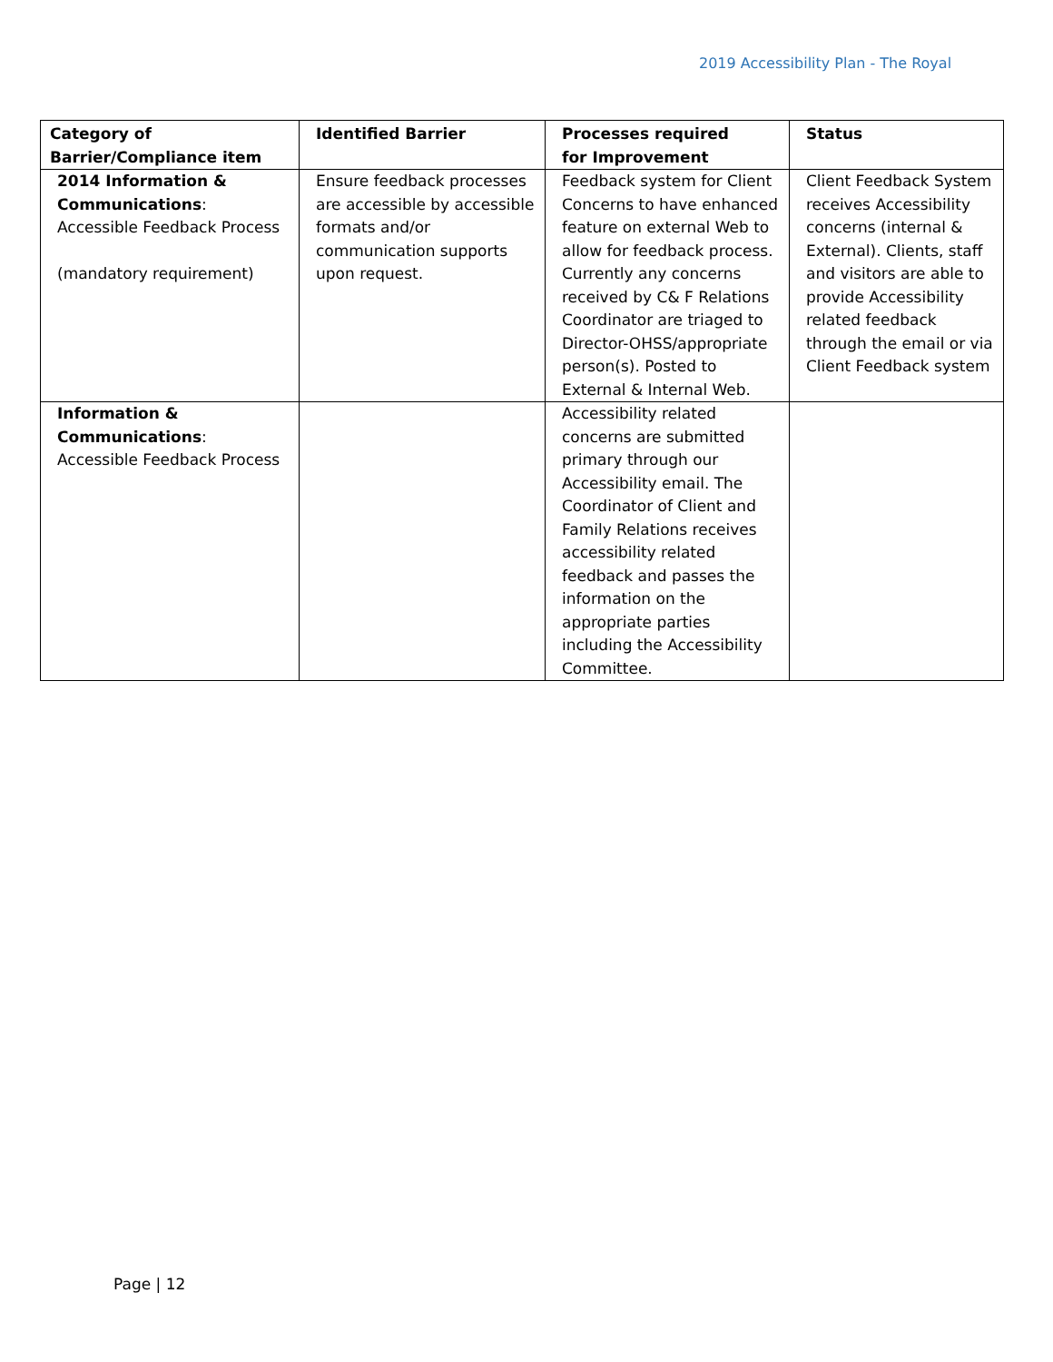2019 Accessibility Plan - The Royal
| Category of Barrier/Compliance item | Identified Barrier | Processes required for Improvement | Status |
| --- | --- | --- | --- |
| 2014 Information & Communications : Accessible Feedback Process (mandatory requirement) | Ensure feedback processes are accessible by accessible formats and/or communication supports upon request. | Feedback system for Client Concerns to have enhanced feature on external Web to allow for feedback process. Currently any concerns received by C& F Relations Coordinator are triaged to Director-OHSS/appropriate person(s). Posted to External & Internal Web. | Client Feedback System receives Accessibility concerns (internal & External). Clients, staff and visitors are able to provide Accessibility related feedback through the email or via Client Feedback system |
| Information & Communications : Accessible Feedback Process | | Accessibility related concerns are submitted primary through our Accessibility email. The Coordinator of Client and Family Relations receives accessibility related feedback and passes the information on the appropriate parties including the Accessibility Committee. | |
Page | 12